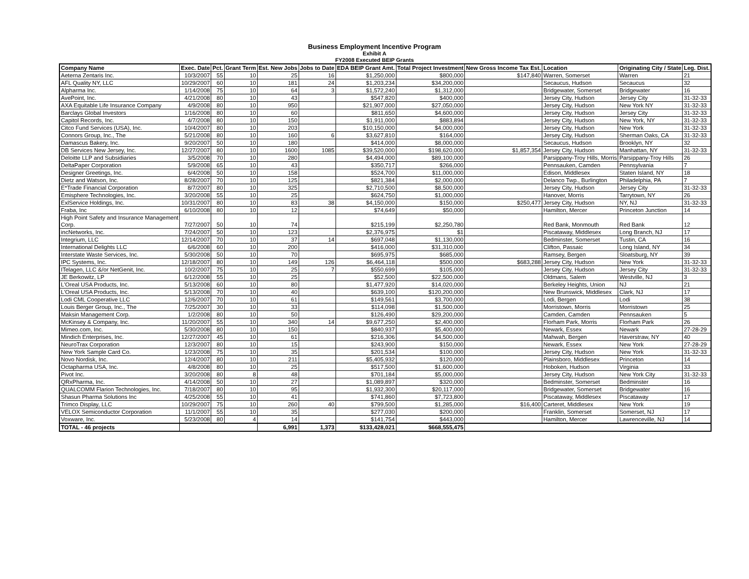Business Employment Incentive Program
Exhibit A
FY2008 Executed BEIP Grants
| Company Name | Exec. Date | Pct. | Grant Term | Est. New Jobs | Jobs to Date | EDA BEIP Grant Amt. | Total Project Investment | New Gross Income Tax Est. | Location | Originating City / State | Leg. Dist. |
| --- | --- | --- | --- | --- | --- | --- | --- | --- | --- | --- | --- |
| Aeterna Zentaris Inc. | 10/3/2007 | 55 | 10 | 25 | 16 | $1,250,000 | $800,000 | $147,840 | Warren, Somerset | Warren | 21 |
| AFL Quality NY, LLC | 10/29/2007 | 60 | 10 | 181 | 24 | $1,203,234 | $34,200,000 | | Secaucus, Hudson | Secaucus | 32 |
| Alpharma Inc. | 1/14/2008 | 75 | 10 | 64 | 3 | $1,572,240 | $1,312,000 | | Bridgewater, Somerset | Bridgewater | 16 |
| AvePoint, Inc. | 4/21/2008 | 80 | 10 | 43 | | $547,820 | $400,000 | | Jersey City, Hudson | Jersey City | 31-32-33 |
| AXA Equitable Life Insurance Company | 4/9/2008 | 80 | 10 | 950 | | $21,907,000 | $27,050,000 | | Jersey City, Hudson | New York NY | 31-32-33 |
| Barclays Global Investors | 1/16/2008 | 80 | 10 | 60 | | $811,650 | $4,600,000 | | Jersey City, Hudson | Jersey City | 31-32-33 |
| Capitol Records, Inc. | 4/7/2008 | 80 | 10 | 150 | | $1,911,000 | $883,894 | | Jersey City, Hudson | New York, NY | 31-32-33 |
| Citco Fund Services (USA), Inc. | 10/4/2007 | 80 | 10 | 203 | | $10,150,000 | $4,000,000 | | Jersey City, Hudson | New York | 31-32-33 |
| Connors Group, Inc., The | 5/21/2008 | 80 | 10 | 160 | 6 | $3,627,810 | $164,000 | | Jersey City, Hudson | Sherman Oaks, CA | 31-32-33 |
| Damascus Bakery, Inc. | 9/20/2007 | 50 | 10 | 180 | | $414,000 | $8,000,000 | | Secaucus, Hudson | Brooklyn, NY | 32 |
| DB Services New Jersey, Inc. | 12/27/2007 | 80 | 10 | 1600 | 1085 | $39,520,000 | $198,620,000 | $1,857,354 | Jersey City, Hudson | Manhattan, NY | 31-32-33 |
| Deloitte LLP and Subsidiaries | 3/5/2008 | 70 | 10 | 280 | | $4,494,000 | $89,100,000 | | Parsippany-Troy Hills, Morris | Parsippany-Troy Hills | 26 |
| DeltaPaper Corporation | 5/9/2008 | 65 | 10 | 43 | | $350,717 | $266,000 | | Pennsauken, Camden | Pennsylvania | 7 |
| Designer Greetings, Inc. | 6/4/2008 | 50 | 10 | 158 | | $524,700 | $11,000,000 | | Edison, Middlesex | Staten Island, NY | 18 |
| Dietz and Watson, Inc. | 8/28/2007 | 70 | 10 | 125 | | $821,384 | $2,000,000 | | Delanco Twp., Burlington | Philadelphia, PA | 7 |
| E*Trade Financial Corporation | 8/7/2007 | 80 | 10 | 325 | | $2,710,500 | $8,500,000 | | Jersey City, Hudson | Jersey City | 31-32-33 |
| Emisphere Technologies, Inc. | 3/20/2008 | 55 | 10 | 25 | | $624,750 | $1,000,000 | | Hanover, Morris | Tarrytown, NY | 26 |
| ExlService Holdings, Inc. | 10/31/2007 | 80 | 10 | 83 | 38 | $4,150,000 | $150,000 | $250,477 | Jersey City, Hudson | NY, NJ | 31-32-33 |
| Fraba, Inc | 6/10/2008 | 80 | 10 | 12 | | $74,649 | $50,000 | | Hamilton, Mercer | Princeton Junction | 14 |
| High Point Safety and Insurance Management Corp. | 7/27/2007 | 50 | 10 | 74 | | $215,199 | $2,250,780 | | Red Bank, Monmouth | Red Bank | 12 |
| incNetworks, Inc. | 7/24/2007 | 50 | 10 | 123 | | $2,376,975 | $1 | | Piscataway, Middlesex | Long Branch, NJ | 17 |
| Integrium, LLC | 12/14/2007 | 70 | 10 | 37 | 14 | $697,048 | $1,130,000 | | Bedminster, Somerset | Tustin, CA | 16 |
| International Delights LLC | 6/6/2008 | 60 | 10 | 200 | | $416,000 | $31,310,000 | | Clifton, Passaic | Long Island, NY | 34 |
| Interstate Waste Services, Inc. | 5/30/2008 | 50 | 10 | 70 | | $695,975 | $685,000 | | Ramsey, Bergen | Sloatsburg, NY | 39 |
| IPC Systems, Inc. | 12/18/2007 | 80 | 10 | 149 | 126 | $6,464,118 | $500,000 | $683,288 | Jersey City, Hudson | New York | 31-32-33 |
| ITelagen, LLC &/or NetGenit, Inc. | 10/2/2007 | 75 | 10 | 25 | 7 | $550,699 | $105,000 | | Jersey City, Hudson | Jersey City | 31-32-33 |
| JE Berkowitz, LP | 6/12/2008 | 55 | 10 | 25 | | $52,500 | $22,500,000 | | Oldmans, Salem | Westville, NJ | 3 |
| L'Oreal USA Products, Inc. | 5/13/2008 | 60 | 10 | 80 | | $1,477,920 | $14,020,000 | | Berkeley Heights, Union | NJ | 21 |
| L'Oreal USA Products, Inc. | 5/13/2008 | 70 | 10 | 40 | | $639,100 | $120,200,000 | | New Brunswick, Middlesex | Clark, NJ | 17 |
| Lodi CML Cooperative LLC | 12/6/2007 | 70 | 10 | 61 | | $149,561 | $3,700,000 | | Lodi, Bergen | Lodi | 38 |
| Louis Berger Group, Inc., The | 7/25/2007 | 30 | 10 | 33 | | $114,098 | $1,500,000 | | Morristown, Morris | Morristown | 25 |
| Maksin Management Corp. | 1/2/2008 | 80 | 10 | 50 | | $126,490 | $29,200,000 | | Camden, Camden | Pennsauken | 5 |
| McKinsey & Company, Inc. | 11/20/2007 | 55 | 10 | 340 | 14 | $9,677,250 | $2,400,000 | | Florham Park, Morris | Florham Park | 26 |
| Mimeo.com, Inc. | 5/30/2008 | 80 | 10 | 150 | | $840,937 | $5,400,000 | | Newark, Essex | Newark | 27-28-29 |
| Mindich Enterprises, Inc. | 12/27/2007 | 45 | 10 | 61 | | $216,306 | $4,500,000 | | Mahwah, Bergen | Haverstraw, NY | 40 |
| NeuroTrax Corporation | 12/3/2007 | 80 | 10 | 15 | | $243,900 | $150,000 | | Newark, Essex | New York | 27-28-29 |
| New York Sample Card Co. | 1/23/2008 | 75 | 10 | 35 | | $201,534 | $100,000 | | Jersey City, Hudson | New York | 31-32-33 |
| Novo Nordisk, Inc. | 12/4/2007 | 80 | 10 | 211 | | $5,405,932 | $120,000 | | Plainsboro, Middlesex | Princeton | 14 |
| Octapharma USA, Inc. | 4/8/2008 | 80 | 10 | 25 | | $517,500 | $1,600,000 | | Hoboken, Hudson | Virginia | 33 |
| Pivot Inc. | 3/20/2008 | 80 | 8 | 48 | | $701,184 | $5,000,000 | | Jersey City, Hudson | New York City | 31-32-33 |
| QRxPharma, Inc. | 4/14/2008 | 50 | 10 | 27 | | $1,089,897 | $320,000 | | Bedminster, Somerset | Bedminster | 16 |
| QUALCOMM Flarion Technologies, Inc. | 7/18/2007 | 80 | 10 | 95 | | $1,932,300 | $20,117,000 | | Bridgewater, Somerset | Bridgewater | 16 |
| Shasun Pharma Solutions Inc | 4/25/2008 | 55 | 10 | 41 | | $741,860 | $7,723,800 | | Piscataway, Middlesex | Piscataway | 17 |
| Trimco Display, LLC | 10/29/2007 | 75 | 10 | 260 | 40 | $799,500 | $1,285,000 | $16,400 | Carteret, Middlesex | New York | 19 |
| VELOX Semiconductor Corporation | 11/1/2007 | 55 | 10 | 35 | | $277,030 | $200,000 | | Franklin, Somerset | Somerset, NJ | 17 |
| Voxware, Inc. | 5/23/2008 | 80 | 4 | 14 | | $141,754 | $443,000 | | Hamilton, Mercer | Lawrenceville, NJ | 14 |
| TOTAL - 46 projects | | | | 6,991 | 1,373 | $133,428,021 | $668,555,475 | | | | |